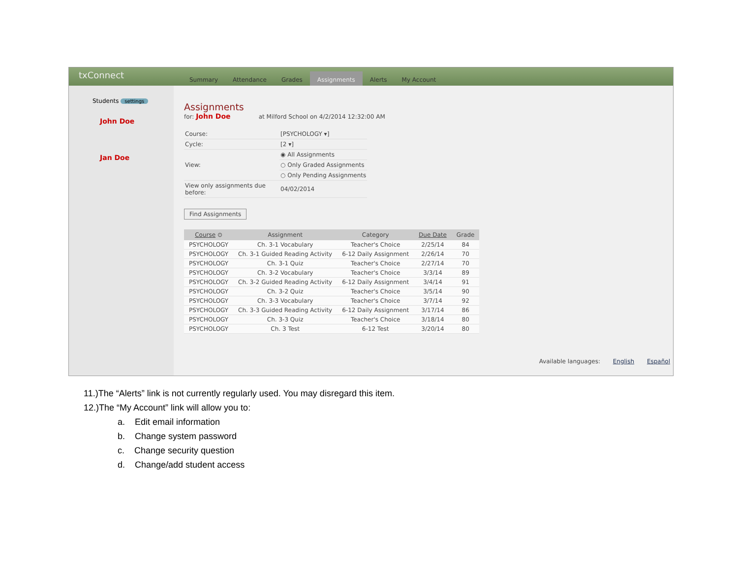txConnect Summary Attendance Grades Assignments Alerts My Account
Students settings
John Doe
Jan Doe
Assignments
for: John Doe at Milford School on 4/2/2014 12:32:00 AM
| Course: | [PSYCHOLOGY ▾] |
| Cycle: | [2 ▾] |
| View: | ◉ All Assignments |
| | ○ Only Graded Assignments |
| | ○ Only Pending Assignments |
| View only assignments due before: | 04/02/2014 |
Find Assignments
| Course ⊙ | Assignment | Category | Due Date | Grade |
| --- | --- | --- | --- | --- |
| PSYCHOLOGY | Ch. 3-1 Vocabulary | Teacher's Choice | 2/25/14 | 84 |
| PSYCHOLOGY | Ch. 3-1 Guided Reading Activity | 6-12 Daily Assignment | 2/26/14 | 70 |
| PSYCHOLOGY | Ch. 3-1 Quiz | Teacher's Choice | 2/27/14 | 70 |
| PSYCHOLOGY | Ch. 3-2 Vocabulary | Teacher's Choice | 3/3/14 | 89 |
| PSYCHOLOGY | Ch. 3-2 Guided Reading Activity | 6-12 Daily Assignment | 3/4/14 | 91 |
| PSYCHOLOGY | Ch. 3-2 Quiz | Teacher's Choice | 3/5/14 | 90 |
| PSYCHOLOGY | Ch. 3-3 Vocabulary | Teacher's Choice | 3/7/14 | 92 |
| PSYCHOLOGY | Ch. 3-3 Guided Reading Activity | 6-12 Daily Assignment | 3/17/14 | 86 |
| PSYCHOLOGY | Ch. 3-3 Quiz | Teacher's Choice | 3/18/14 | 80 |
| PSYCHOLOGY | Ch. 3 Test | 6-12 Test | 3/20/14 | 80 |
Available languages: English Español
11.)The “Alerts” link is not currently regularly used. You may disregard this item.
12.)The “My Account” link will allow you to:
a. Edit email information
b. Change system password
c. Change security question
d. Change/add student access